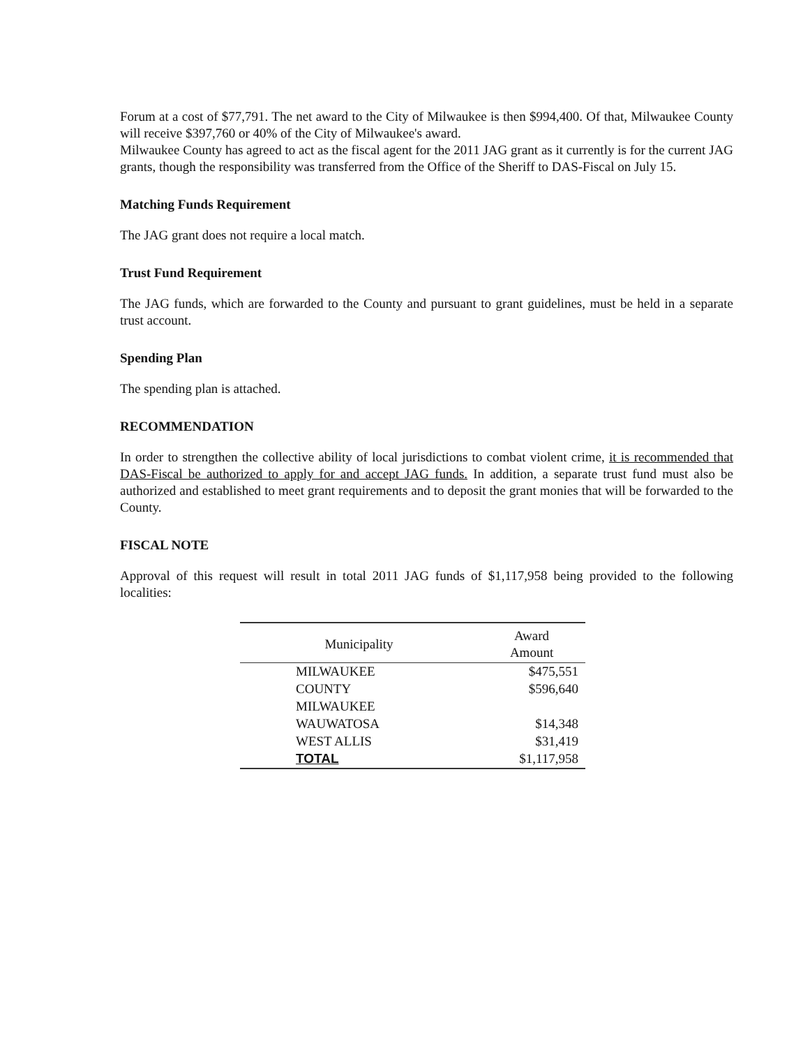Forum at a cost of $77,791. The net award to the City of Milwaukee is then $994,400. Of that, Milwaukee County will receive $397,760 or 40% of the City of Milwaukee's award.
Milwaukee County has agreed to act as the fiscal agent for the 2011 JAG grant as it currently is for the current JAG grants, though the responsibility was transferred from the Office of the Sheriff to DAS-Fiscal on July 15.
Matching Funds Requirement
The JAG grant does not require a local match.
Trust Fund Requirement
The JAG funds, which are forwarded to the County and pursuant to grant guidelines, must be held in a separate trust account.
Spending Plan
The spending plan is attached.
RECOMMENDATION
In order to strengthen the collective ability of local jurisdictions to combat violent crime, it is recommended that DAS-Fiscal be authorized to apply for and accept JAG funds. In addition, a separate trust fund must also be authorized and established to meet grant requirements and to deposit the grant monies that will be forwarded to the County.
FISCAL NOTE
Approval of this request will result in total 2011 JAG funds of $1,117,958 being provided to the following localities:
| Municipality | Award Amount |
| --- | --- |
| MILWAUKEE | $475,551 |
| COUNTY | $596,640 |
| MILWAUKEE | |
| WAUWATOSA | $14,348 |
| WEST ALLIS | $31,419 |
| TOTAL | $1,117,958 |